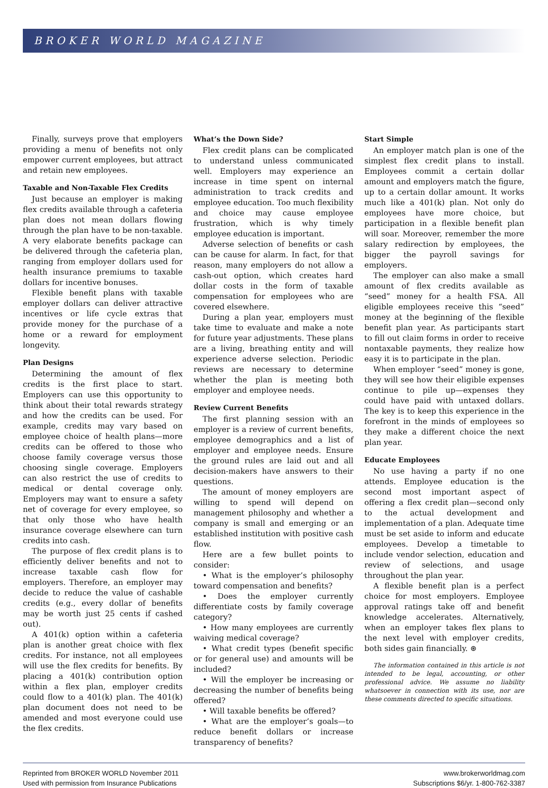BROKER WORLD MAGAZINE
Finally, surveys prove that employers providing a menu of benefits not only empower current employees, but attract and retain new employees.
Taxable and Non-Taxable Flex Credits
Just because an employer is making flex credits available through a cafeteria plan does not mean dollars flowing through the plan have to be non-taxable. A very elaborate benefits package can be delivered through the cafeteria plan, ranging from employer dollars used for health insurance premiums to taxable dollars for incentive bonuses.
Flexible benefit plans with taxable employer dollars can deliver attractive incentives or life cycle extras that provide money for the purchase of a home or a reward for employment longevity.
Plan Designs
Determining the amount of flex credits is the first place to start. Employers can use this opportunity to think about their total rewards strategy and how the credits can be used. For example, credits may vary based on employee choice of health plans—more credits can be offered to those who choose family coverage versus those choosing single coverage. Employers can also restrict the use of credits to medical or dental coverage only. Employers may want to ensure a safety net of coverage for every employee, so that only those who have health insurance coverage elsewhere can turn credits into cash.
The purpose of flex credit plans is to efficiently deliver benefits and not to increase taxable cash flow for employers. Therefore, an employer may decide to reduce the value of cashable credits (e.g., every dollar of benefits may be worth just 25 cents if cashed out).
A 401(k) option within a cafeteria plan is another great choice with flex credits. For instance, not all employees will use the flex credits for benefits. By placing a 401(k) contribution option within a flex plan, employer credits could flow to a 401(k) plan. The 401(k) plan document does not need to be amended and most everyone could use the flex credits.
What’s the Down Side?
Flex credit plans can be complicated to understand unless communicated well. Employers may experience an increase in time spent on internal administration to track credits and employee education. Too much flexibility and choice may cause employee frustration, which is why timely employee education is important.
Adverse selection of benefits or cash can be cause for alarm. In fact, for that reason, many employers do not allow a cash-out option, which creates hard dollar costs in the form of taxable compensation for employees who are covered elsewhere.
During a plan year, employers must take time to evaluate and make a note for future year adjustments. These plans are a living, breathing entity and will experience adverse selection. Periodic reviews are necessary to determine whether the plan is meeting both employer and employee needs.
Review Current Benefits
The first planning session with an employer is a review of current benefits, employee demographics and a list of employer and employee needs. Ensure the ground rules are laid out and all decision-makers have answers to their questions.
The amount of money employers are willing to spend will depend on management philosophy and whether a company is small and emerging or an established institution with positive cash flow.
Here are a few bullet points to consider:
• What is the employer’s philosophy toward compensation and benefits?
• Does the employer currently differentiate costs by family coverage category?
• How many employees are currently waiving medical coverage?
• What credit types (benefit specific or for general use) and amounts will be included?
• Will the employer be increasing or decreasing the number of benefits being offered?
• Will taxable benefits be offered?
• What are the employer’s goals—to reduce benefit dollars or increase transparency of benefits?
Start Simple
An employer match plan is one of the simplest flex credit plans to install. Employees commit a certain dollar amount and employers match the figure, up to a certain dollar amount. It works much like a 401(k) plan. Not only do employees have more choice, but participation in a flexible benefit plan will soar. Moreover, remember the more salary redirection by employees, the bigger the payroll savings for employers.
The employer can also make a small amount of flex credits available as “seed” money for a health FSA. All eligible employees receive this “seed” money at the beginning of the flexible benefit plan year. As participants start to fill out claim forms in order to receive nontaxable payments, they realize how easy it is to participate in the plan.
When employer “seed” money is gone, they will see how their eligible expenses continue to pile up—expenses they could have paid with untaxed dollars. The key is to keep this experience in the forefront in the minds of employees so they make a different choice the next plan year.
Educate Employees
No use having a party if no one attends. Employee education is the second most important aspect of offering a flex credit plan—second only to the actual development and implementation of a plan. Adequate time must be set aside to inform and educate employees. Develop a timetable to include vendor selection, education and review of selections, and usage throughout the plan year.
A flexible benefit plan is a perfect choice for most employers. Employee approval ratings take off and benefit knowledge accelerates. Alternatively, when an employer takes flex plans to the next level with employer credits, both sides gain financially. ⊛
The information contained in this article is not intended to be legal, accounting, or other professional advice. We assume no liability whatsoever in connection with its use, nor are these comments directed to specific situations.
Reprinted from BROKER WORLD November 2011
Used with permission from Insurance Publications
www.brokerworldmag.com
Subscriptions $6/yr. 1-800-762-3387